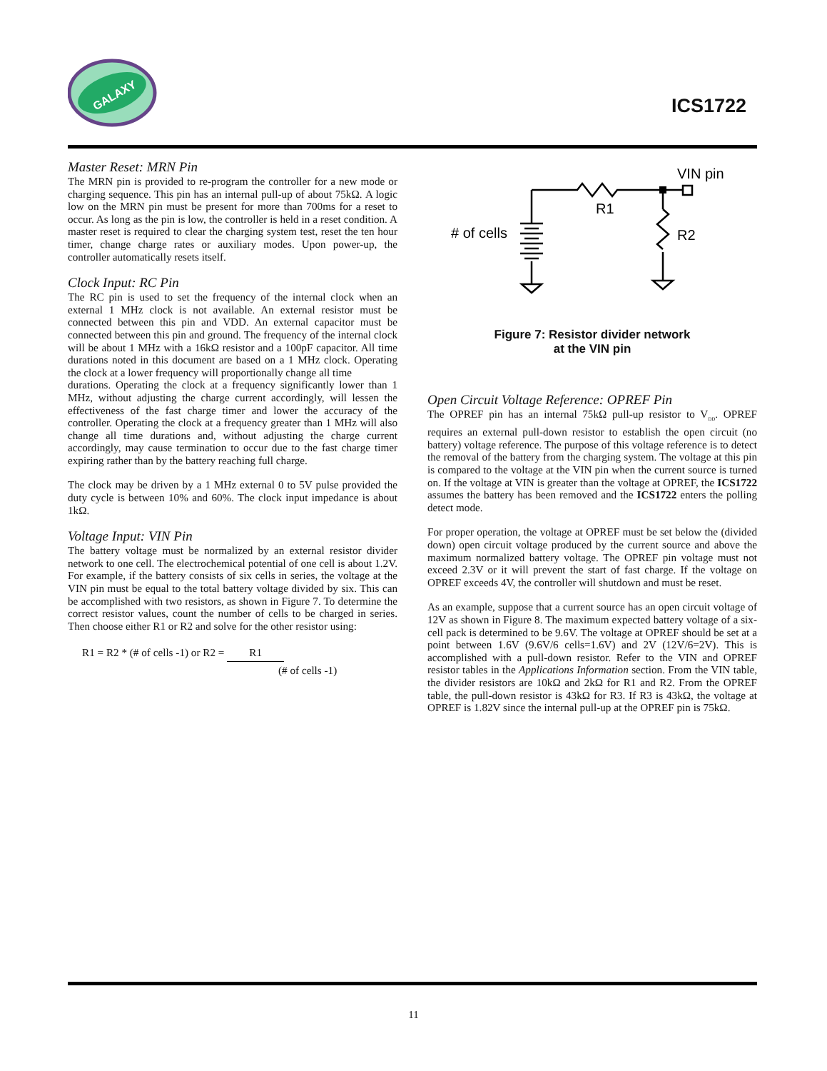GALAXY
ICS1722
Master Reset: MRN Pin
The MRN pin is provided to re-program the controller for a new mode or charging sequence. This pin has an internal pull-up of about 75kΩ. A logic low on the MRN pin must be present for more than 700ms for a reset to occur. As long as the pin is low, the controller is held in a reset condition. A master reset is required to clear the charging system test, reset the ten hour timer, change charge rates or auxiliary modes. Upon power-up, the controller automatically resets itself.
Clock Input: RC Pin
The RC pin is used to set the frequency of the internal clock when an external 1 MHz clock is not available. An external resistor must be connected between this pin and VDD. An external capacitor must be connected between this pin and ground. The frequency of the internal clock will be about 1 MHz with a 16kΩ resistor and a 100pF capacitor. All time durations noted in this document are based on a 1 MHz clock. Operating the clock at a lower frequency will proportionally change all time
durations. Operating the clock at a frequency significantly lower than 1 MHz, without adjusting the charge current accordingly, will lessen the effectiveness of the fast charge timer and lower the accuracy of the controller. Operating the clock at a frequency greater than 1 MHz will also change all time durations and, without adjusting the charge current accordingly, may cause termination to occur due to the fast charge timer expiring rather than by the battery reaching full charge.
The clock may be driven by a 1 MHz external 0 to 5V pulse provided the duty cycle is between 10% and 60%. The clock input impedance is about 1kΩ.
Voltage Input: VIN Pin
The battery voltage must be normalized by an external resistor divider network to one cell. The electrochemical potential of one cell is about 1.2V. For example, if the battery consists of six cells in series, the voltage at the VIN pin must be equal to the total battery voltage divided by six. This can be accomplished with two resistors, as shown in Figure 7. To determine the correct resistor values, count the number of cells to be charged in series. Then choose either R1 or R2 and solve for the other resistor using:
R1 = R2 * (# of cells -1) or R2 = R1
(# of cells -1)
VIN pin
R1
R2
​# of cells
Figure 7: Resistor divider network
at the VIN pin
Open Circuit Voltage Reference: OPREF Pin
The OPREF pin has an internal 75kΩ pull-up resistor to V<sub>DD</sub>. OPREF requires an external pull-down resistor to establish the open circuit (no battery) voltage reference. The purpose of this voltage reference is to detect the removal of the battery from the charging system. The voltage at this pin is compared to the voltage at the VIN pin when the current source is turned on. If the voltage at VIN is greater than the voltage at OPREF, the ICS1722 assumes the battery has been removed and the ICS1722 enters the polling detect mode.
For proper operation, the voltage at OPREF must be set below the (divided down) open circuit voltage produced by the current source and above the maximum normalized battery voltage. The OPREF pin voltage must not exceed 2.3V or it will prevent the start of fast charge. If the voltage on OPREF exceeds 4V, the controller will shutdown and must be reset.
As an example, suppose that a current source has an open circuit voltage of 12V as shown in Figure 8. The maximum expected battery voltage of a six-cell pack is determined to be 9.6V. The voltage at OPREF should be set at a point between 1.6V (9.6V/6 cells=1.6V) and 2V (12V/6=2V). This is accomplished with a pull-down resistor. Refer to the VIN and OPREF resistor tables in the Applications Information section. From the VIN table, the divider resistors are 10kΩ and 2kΩ for R1 and R2. From the OPREF table, the pull-down resistor is 43kΩ for R3. If R3 is 43kΩ, the voltage at OPREF is 1.82V since the internal pull-up at the OPREF pin is 75kΩ.
11